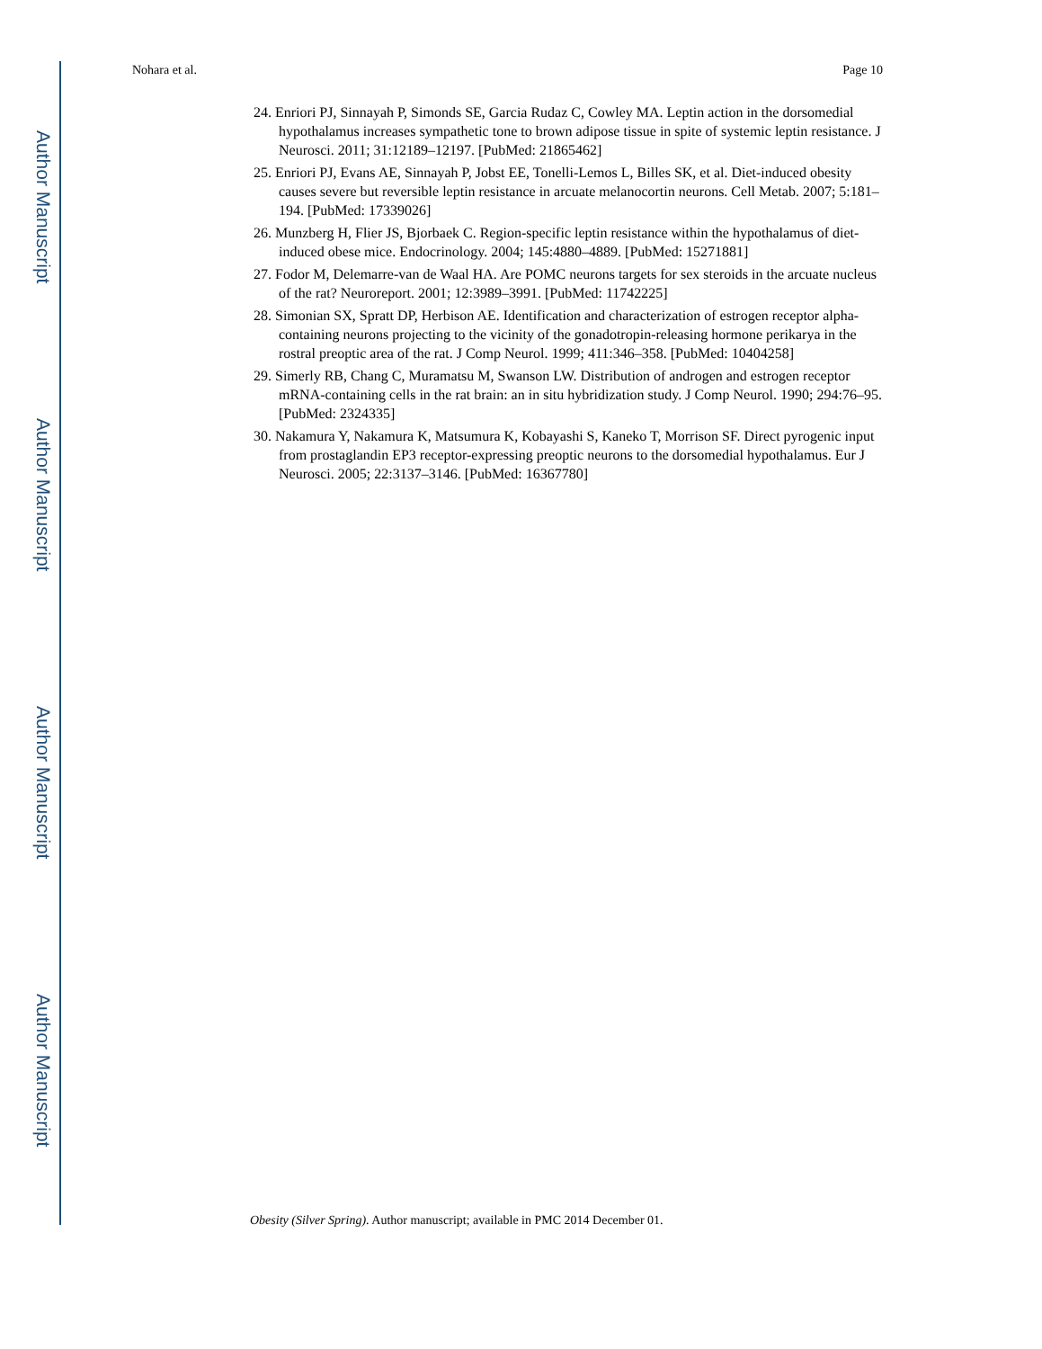Author Manuscript
Author Manuscript
Author Manuscript
Author Manuscript
Nohara et al. Page 10
24. Enriori PJ, Sinnayah P, Simonds SE, Garcia Rudaz C, Cowley MA. Leptin action in the dorsomedial hypothalamus increases sympathetic tone to brown adipose tissue in spite of systemic leptin resistance. J Neurosci. 2011; 31:12189–12197. [PubMed: 21865462]
25. Enriori PJ, Evans AE, Sinnayah P, Jobst EE, Tonelli-Lemos L, Billes SK, et al. Diet-induced obesity causes severe but reversible leptin resistance in arcuate melanocortin neurons. Cell Metab. 2007; 5:181–194. [PubMed: 17339026]
26. Munzberg H, Flier JS, Bjorbaek C. Region-specific leptin resistance within the hypothalamus of diet-induced obese mice. Endocrinology. 2004; 145:4880–4889. [PubMed: 15271881]
27. Fodor M, Delemarre-van de Waal HA. Are POMC neurons targets for sex steroids in the arcuate nucleus of the rat? Neuroreport. 2001; 12:3989–3991. [PubMed: 11742225]
28. Simonian SX, Spratt DP, Herbison AE. Identification and characterization of estrogen receptor alpha-containing neurons projecting to the vicinity of the gonadotropin-releasing hormone perikarya in the rostral preoptic area of the rat. J Comp Neurol. 1999; 411:346–358. [PubMed: 10404258]
29. Simerly RB, Chang C, Muramatsu M, Swanson LW. Distribution of androgen and estrogen receptor mRNA-containing cells in the rat brain: an in situ hybridization study. J Comp Neurol. 1990; 294:76–95. [PubMed: 2324335]
30. Nakamura Y, Nakamura K, Matsumura K, Kobayashi S, Kaneko T, Morrison SF. Direct pyrogenic input from prostaglandin EP3 receptor-expressing preoptic neurons to the dorsomedial hypothalamus. Eur J Neurosci. 2005; 22:3137–3146. [PubMed: 16367780]
Obesity (Silver Spring). Author manuscript; available in PMC 2014 December 01.